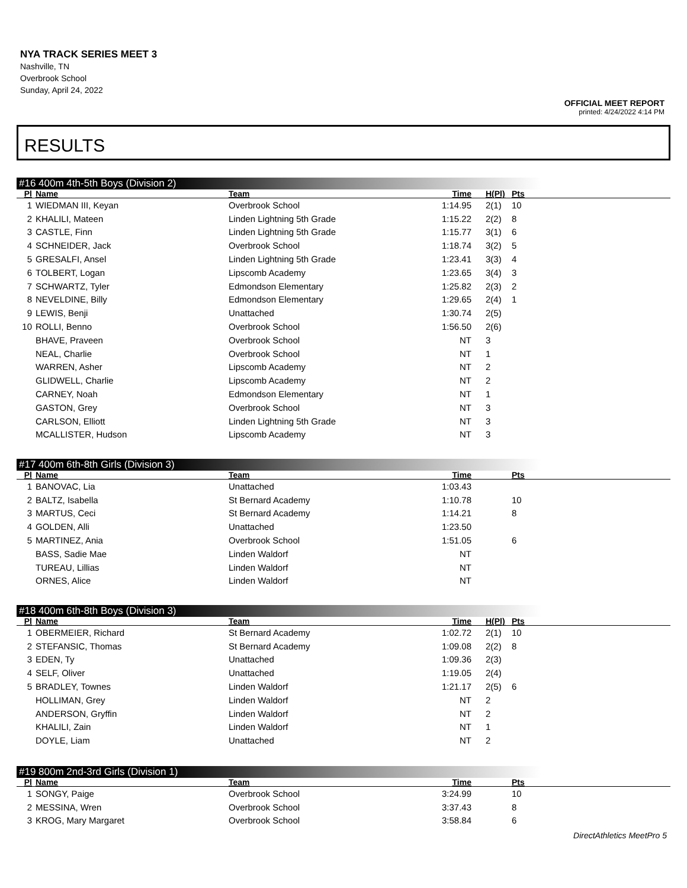NYA TRACK SERIES MEET 3
Nashville, TN
Overbrook School
Sunday, April 24, 2022
OFFICIAL MEET REPORT
printed: 4/24/2022 4:14 PM
RESULTS
#16 400m 4th-5th Boys (Division 2)
| Pl | Name | Team | Time | H(Pl) | Pts | |
| --- | --- | --- | --- | --- | --- | --- |
| 1 | WIEDMAN III, Keyan | Overbrook School | 1:14.95 | 2(1) | 10 | |
| 2 | KHALILI, Mateen | Linden Lightning 5th Grade | 1:15.22 | 2(2) | 8 | |
| 3 | CASTLE, Finn | Linden Lightning 5th Grade | 1:15.77 | 3(1) | 6 | |
| 4 | SCHNEIDER, Jack | Overbrook School | 1:18.74 | 3(2) | 5 | |
| 5 | GRESALFI, Ansel | Linden Lightning 5th Grade | 1:23.41 | 3(3) | 4 | |
| 6 | TOLBERT, Logan | Lipscomb Academy | 1:23.65 | 3(4) | 3 | |
| 7 | SCHWARTZ, Tyler | Edmondson Elementary | 1:25.82 | 2(3) | 2 | |
| 8 | NEVELDINE, Billy | Edmondson Elementary | 1:29.65 | 2(4) | 1 | |
| 9 | LEWIS, Benji | Unattached | 1:30.74 | 2(5) | | |
| 10 | ROLLI, Benno | Overbrook School | 1:56.50 | 2(6) | | |
| | BHAVE, Praveen | Overbrook School | NT | 3 | | |
| | NEAL, Charlie | Overbrook School | NT | 1 | | |
| | WARREN, Asher | Lipscomb Academy | NT | 2 | | |
| | GLIDWELL, Charlie | Lipscomb Academy | NT | 2 | | |
| | CARNEY, Noah | Edmondson Elementary | NT | 1 | | |
| | GASTON, Grey | Overbrook School | NT | 3 | | |
| | CARLSON, Elliott | Linden Lightning 5th Grade | NT | 3 | | |
| | MCALLISTER, Hudson | Lipscomb Academy | NT | 3 | | |
#17 400m 6th-8th Girls (Division 3)
| Pl | Name | Team | Time | | Pts | |
| --- | --- | --- | --- | --- | --- | --- |
| 1 | BANOVAC, Lia | Unattached | 1:03.43 | | | |
| 2 | BALTZ, Isabella | St Bernard Academy | 1:10.78 | | 10 | |
| 3 | MARTUS, Ceci | St Bernard Academy | 1:14.21 | | 8 | |
| 4 | GOLDEN, Alli | Unattached | 1:23.50 | | | |
| 5 | MARTINEZ, Ania | Overbrook School | 1:51.05 | | 6 | |
| | BASS, Sadie Mae | Linden Waldorf | NT | | | |
| | TUREAU, Lillias | Linden Waldorf | NT | | | |
| | ORNES, Alice | Linden Waldorf | NT | | | |
#18 400m 6th-8th Boys (Division 3)
| Pl | Name | Team | Time | H(Pl) | Pts | |
| --- | --- | --- | --- | --- | --- | --- |
| 1 | OBERMEIER, Richard | St Bernard Academy | 1:02.72 | 2(1) | 10 | |
| 2 | STEFANSIC, Thomas | St Bernard Academy | 1:09.08 | 2(2) | 8 | |
| 3 | EDEN, Ty | Unattached | 1:09.36 | 2(3) | | |
| 4 | SELF, Oliver | Unattached | 1:19.05 | 2(4) | | |
| 5 | BRADLEY, Townes | Linden Waldorf | 1:21.17 | 2(5) | 6 | |
| | HOLLIMAN, Grey | Linden Waldorf | NT | 2 | | |
| | ANDERSON, Gryffin | Linden Waldorf | NT | 2 | | |
| | KHALILI, Zain | Linden Waldorf | NT | 1 | | |
| | DOYLE, Liam | Unattached | NT | 2 | | |
#19 800m 2nd-3rd Girls (Division 1)
| Pl | Name | Team | Time | | Pts | |
| --- | --- | --- | --- | --- | --- | --- |
| 1 | SONGY, Paige | Overbrook School | 3:24.99 | | 10 | |
| 2 | MESSINA, Wren | Overbrook School | 3:37.43 | | 8 | |
| 3 | KROG, Mary Margaret | Overbrook School | 3:58.84 | | 6 | |
DirectAthletics MeetPro 5